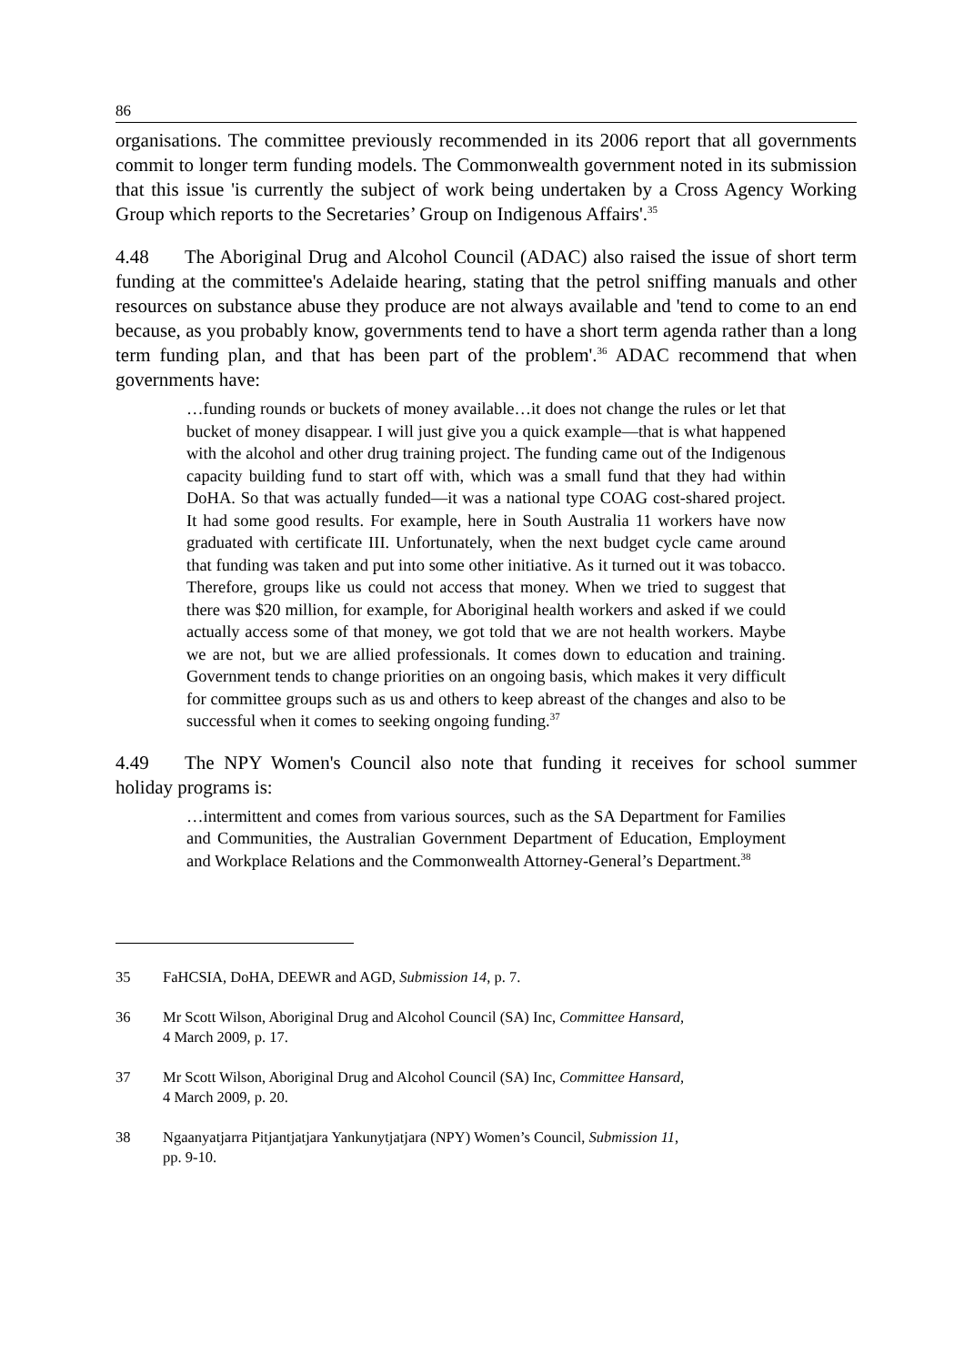86
organisations. The committee previously recommended in its 2006 report that all governments commit to longer term funding models. The Commonwealth government noted in its submission that this issue 'is currently the subject of work being undertaken by a Cross Agency Working Group which reports to the Secretaries’ Group on Indigenous Affairs'.<sup>35</sup>
4.48 The Aboriginal Drug and Alcohol Council (ADAC) also raised the issue of short term funding at the committee's Adelaide hearing, stating that the petrol sniffing manuals and other resources on substance abuse they produce are not always available and 'tend to come to an end because, as you probably know, governments tend to have a short term agenda rather than a long term funding plan, and that has been part of the problem'.<sup>36</sup> ADAC recommend that when governments have:
…funding rounds or buckets of money available…it does not change the rules or let that bucket of money disappear. I will just give you a quick example—that is what happened with the alcohol and other drug training project. The funding came out of the Indigenous capacity building fund to start off with, which was a small fund that they had within DoHA. So that was actually funded—it was a national type COAG cost-shared project. It had some good results. For example, here in South Australia 11 workers have now graduated with certificate III. Unfortunately, when the next budget cycle came around that funding was taken and put into some other initiative. As it turned out it was tobacco. Therefore, groups like us could not access that money. When we tried to suggest that there was $20 million, for example, for Aboriginal health workers and asked if we could actually access some of that money, we got told that we are not health workers. Maybe we are not, but we are allied professionals. It comes down to education and training. Government tends to change priorities on an ongoing basis, which makes it very difficult for committee groups such as us and others to keep abreast of the changes and also to be successful when it comes to seeking ongoing funding.<sup>37</sup>
4.49 The NPY Women's Council also note that funding it receives for school summer holiday programs is:
…intermittent and comes from various sources, such as the SA Department for Families and Communities, the Australian Government Department of Education, Employment and Workplace Relations and the Commonwealth Attorney-General’s Department.<sup>38</sup>
35 FaHCSIA, DoHA, DEEWR and AGD, Submission 14, p. 7.
36 Mr Scott Wilson, Aboriginal Drug and Alcohol Council (SA) Inc, Committee Hansard,
4 March 2009, p. 17.
37 Mr Scott Wilson, Aboriginal Drug and Alcohol Council (SA) Inc, Committee Hansard,
4 March 2009, p. 20.
38 Ngaanyatjarra Pitjantjatjara Yankunytjatjara (NPY) Women’s Council, Submission 11,
pp. 9-10.